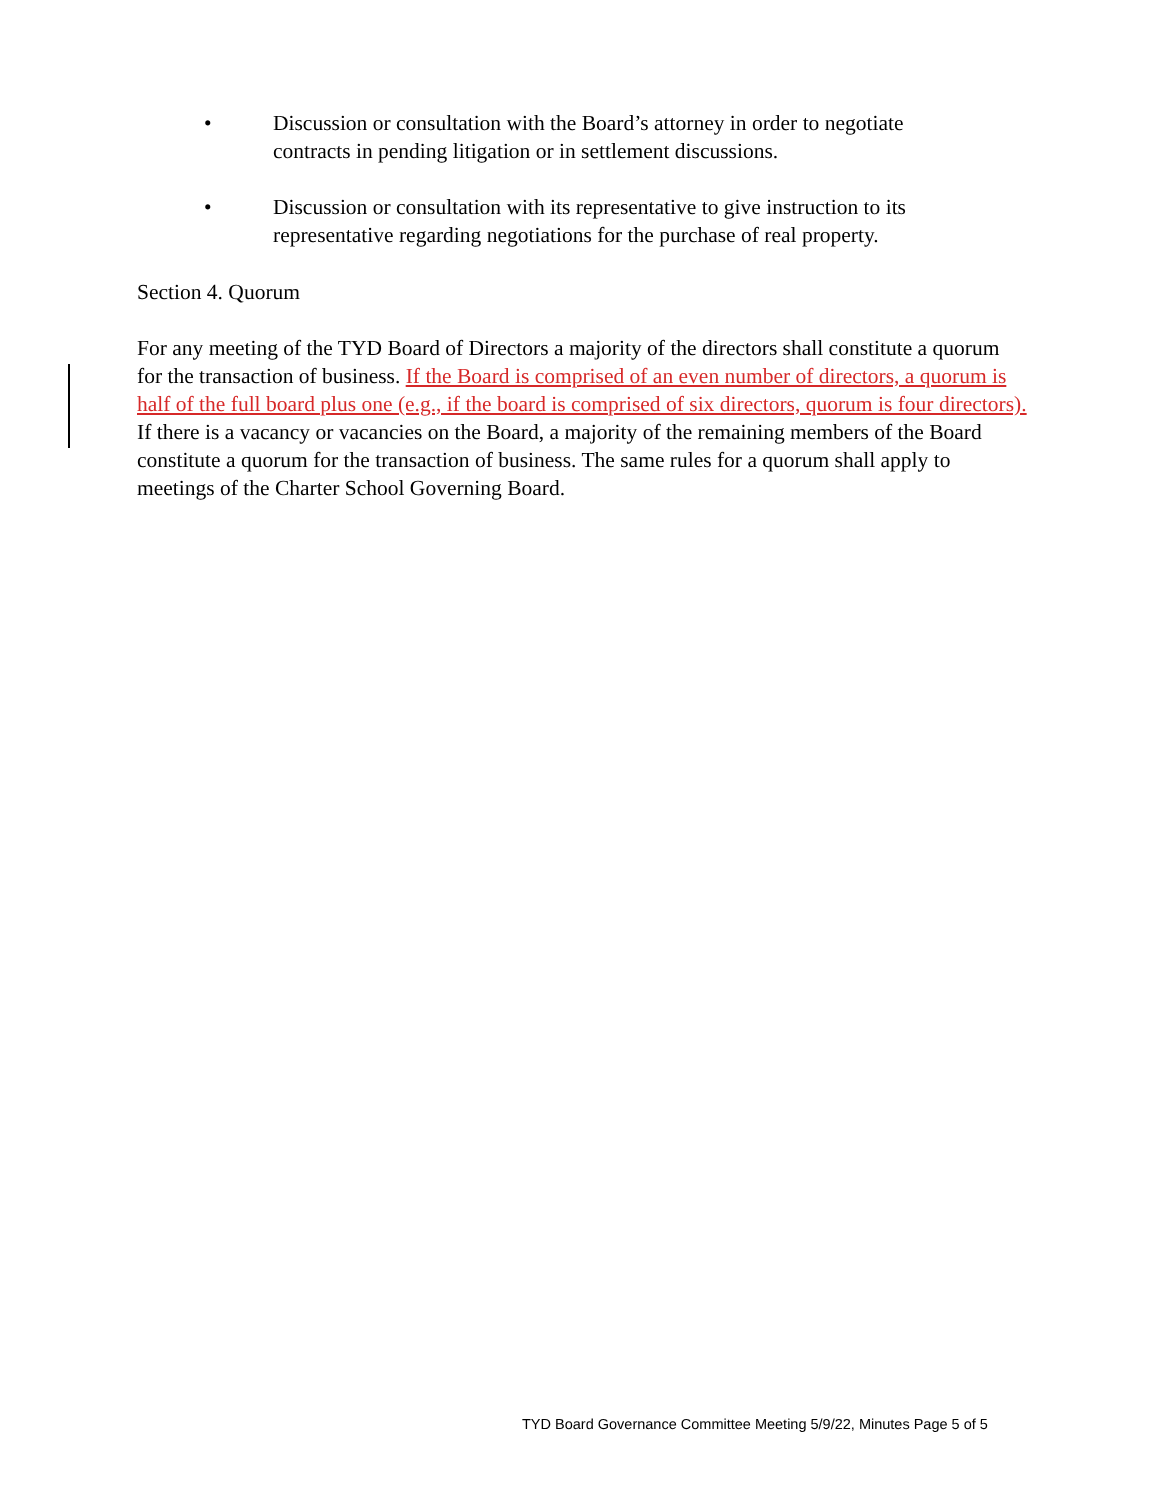• Discussion or consultation with the Board’s attorney in order to negotiate contracts in pending litigation or in settlement discussions.
• Discussion or consultation with its representative to give instruction to its representative regarding negotiations for the purchase of real property.
Section 4. Quorum
For any meeting of the TYD Board of Directors a majority of the directors shall constitute a quorum for the transaction of business. If the Board is comprised of an even number of directors, a quorum is half of the full board plus one (e.g., if the board is comprised of six directors, quorum is four directors). If there is a vacancy or vacancies on the Board, a majority of the remaining members of the Board constitute a quorum for the transaction of business. The same rules for a quorum shall apply to meetings of the Charter School Governing Board.
TYD Board Governance Committee Meeting 5/9/22, Minutes Page 5 of 5